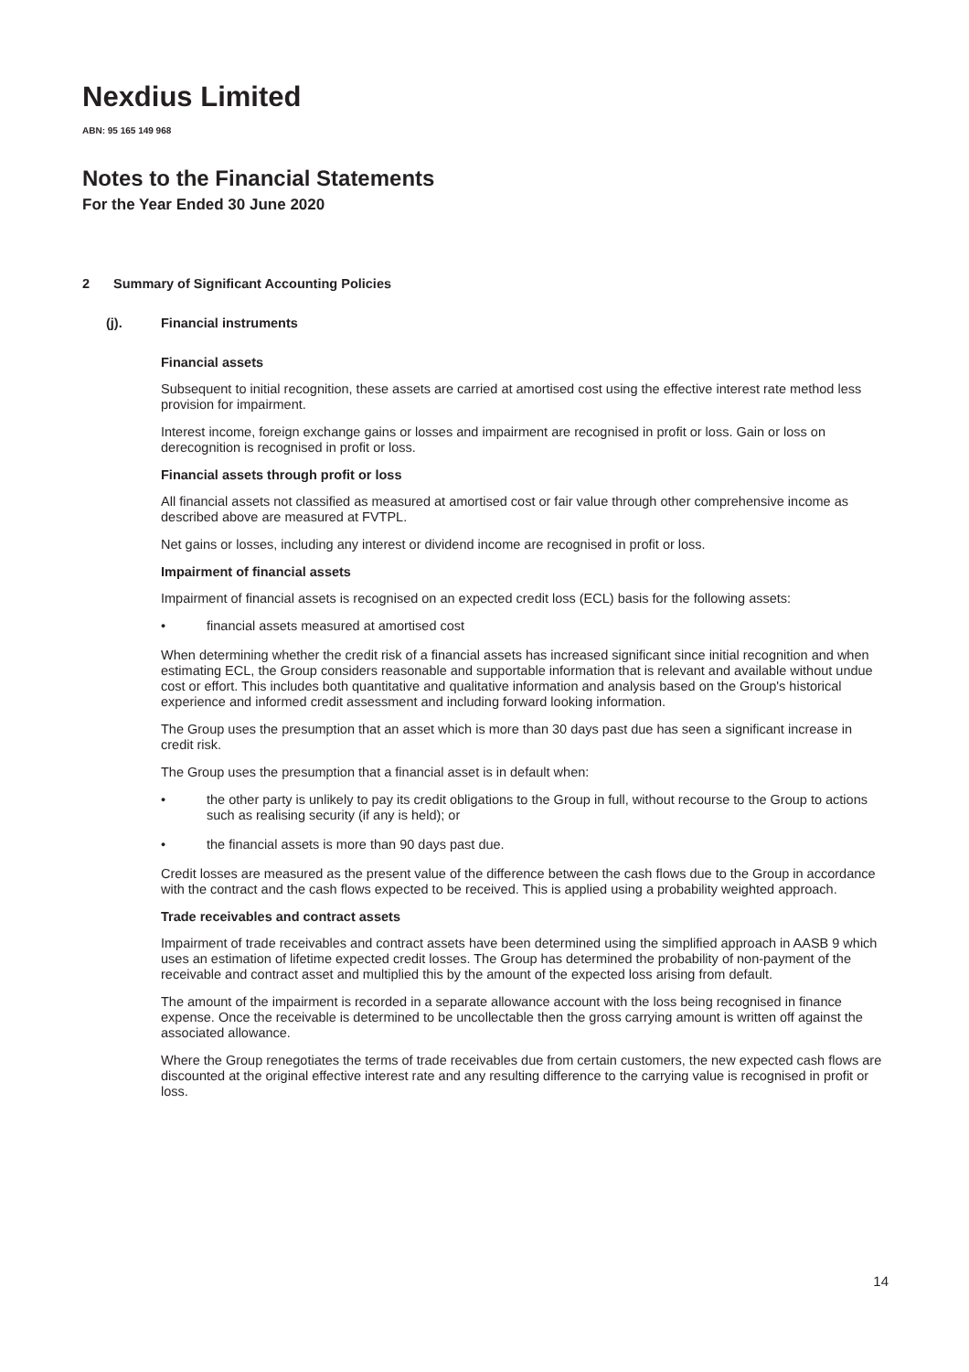Nexdius Limited
ABN: 95 165 149 968
Notes to the Financial Statements
For the Year Ended 30 June 2020
2 Summary of Significant Accounting Policies
(j). Financial instruments
Financial assets
Subsequent to initial recognition, these assets are carried at amortised cost using the effective interest rate method less provision for impairment.
Interest income, foreign exchange gains or losses and impairment are recognised in profit or loss. Gain or loss on derecognition is recognised in profit or loss.
Financial assets through profit or loss
All financial assets not classified as measured at amortised cost or fair value through other comprehensive income as described above are measured at FVTPL.
Net gains or losses, including any interest or dividend income are recognised in profit or loss.
Impairment of financial assets
Impairment of financial assets is recognised on an expected credit loss (ECL) basis for the following assets:
• financial assets measured at amortised cost
When determining whether the credit risk of a financial assets has increased significant since initial recognition and when estimating ECL, the Group considers reasonable and supportable information that is relevant and available without undue cost or effort. This includes both quantitative and qualitative information and analysis based on the Group's historical experience and informed credit assessment and including forward looking information.
The Group uses the presumption that an asset which is more than 30 days past due has seen a significant increase in credit risk.
The Group uses the presumption that a financial asset is in default when:
• the other party is unlikely to pay its credit obligations to the Group in full, without recourse to the Group to actions such as realising security (if any is held); or
• the financial assets is more than 90 days past due.
Credit losses are measured as the present value of the difference between the cash flows due to the Group in accordance with the contract and the cash flows expected to be received. This is applied using a probability weighted approach.
Trade receivables and contract assets
Impairment of trade receivables and contract assets have been determined using the simplified approach in AASB 9 which uses an estimation of lifetime expected credit losses. The Group has determined the probability of non-payment of the receivable and contract asset and multiplied this by the amount of the expected loss arising from default.
The amount of the impairment is recorded in a separate allowance account with the loss being recognised in finance expense. Once the receivable is determined to be uncollectable then the gross carrying amount is written off against the associated allowance.
Where the Group renegotiates the terms of trade receivables due from certain customers, the new expected cash flows are discounted at the original effective interest rate and any resulting difference to the carrying value is recognised in profit or loss.
14